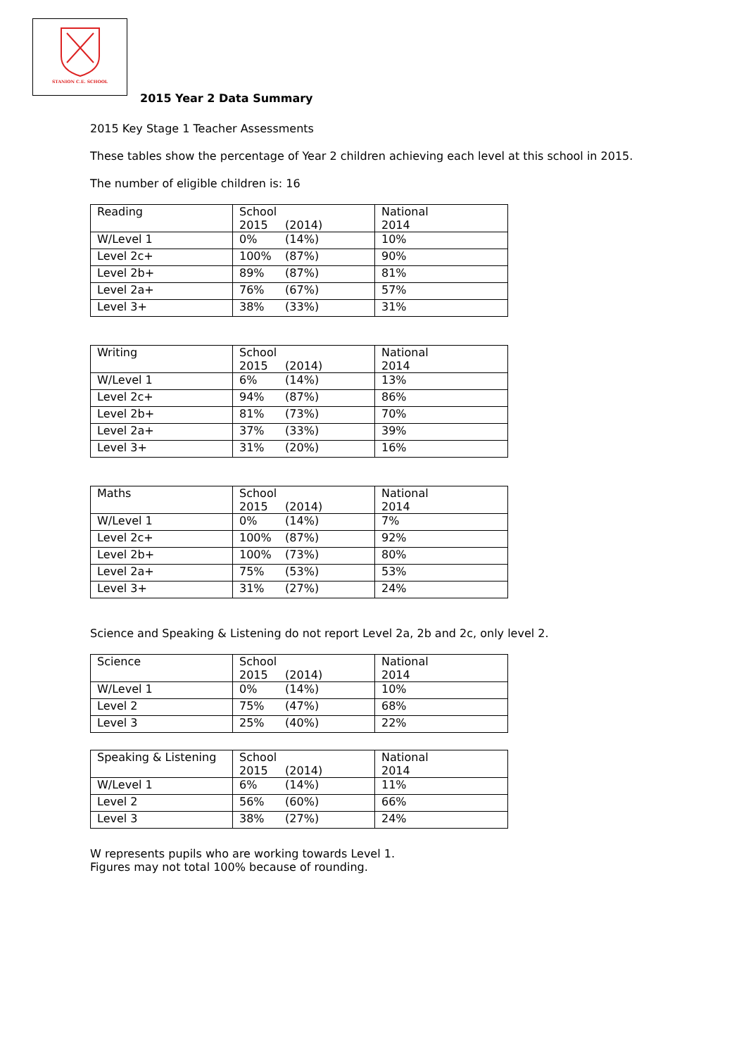STANION C.E. SCHOOL
2015 Year 2 Data Summary
2015 Key Stage 1 Teacher Assessments
These tables show the percentage of Year 2 children achieving each level at this school in 2015.
The number of eligible children is: 16
| Reading | School 2015 (2014) | National 2014 |
| W/Level 1 | 0% (14%) | 10% |
| Level 2c+ | 100% (87%) | 90% |
| Level 2b+ | 89% (87%) | 81% |
| Level 2a+ | 76% (67%) | 57% |
| Level 3+ | 38% (33%) | 31% |
| Writing | School 2015 (2014) | National 2014 |
| W/Level 1 | 6% (14%) | 13% |
| Level 2c+ | 94% (87%) | 86% |
| Level 2b+ | 81% (73%) | 70% |
| Level 2a+ | 37% (33%) | 39% |
| Level 3+ | 31% (20%) | 16% |
| Maths | School 2015 (2014) | National 2014 |
| W/Level 1 | 0% (14%) | 7% |
| Level 2c+ | 100% (87%) | 92% |
| Level 2b+ | 100% (73%) | 80% |
| Level 2a+ | 75% (53%) | 53% |
| Level 3+ | 31% (27%) | 24% |
Science and Speaking & Listening do not report Level 2a, 2b and 2c, only level 2.
| Science | School 2015 (2014) | National 2014 |
| W/Level 1 | 0% (14%) | 10% |
| Level 2 | 75% (47%) | 68% |
| Level 3 | 25% (40%) | 22% |
| Speaking & Listening | School 2015 (2014) | National 2014 |
| W/Level 1 | 6% (14%) | 11% |
| Level 2 | 56% (60%) | 66% |
| Level 3 | 38% (27%) | 24% |
W represents pupils who are working towards Level 1.
Figures may not total 100% because of rounding.